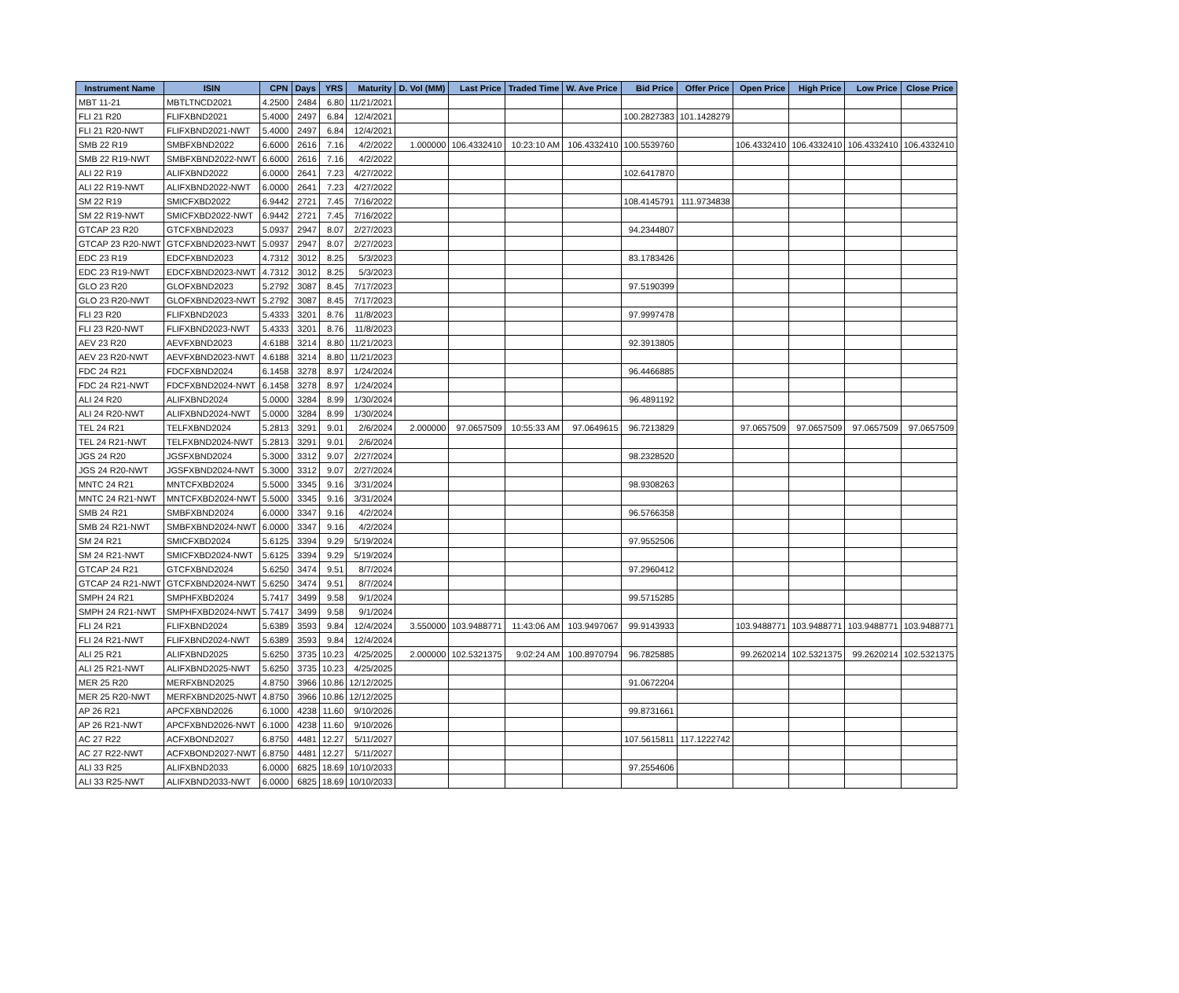| Instrument Name | ISIN | CPN | Days | YRS | Maturity | D. Vol (MM) | Last Price | Traded Time | W. Ave Price | Bid Price | Offer Price | Open Price | High Price | Low Price | Close Price |
| --- | --- | --- | --- | --- | --- | --- | --- | --- | --- | --- | --- | --- | --- | --- | --- |
| MBT 11-21 | MBTLTNCD2021 | 4.2500 | 2484 | 6.80 | 11/21/2021 | | | | | | | | | | |
| FLI 21 R20 | FLIFXBND2021 | 5.4000 | 2497 | 6.84 | 12/4/2021 | | | | | 100.2827383 | 101.1428279 | | | | |
| FLI 21 R20-NWT | FLIFXBND2021-NWT | 5.4000 | 2497 | 6.84 | 12/4/2021 | | | | | | | | | | |
| SMB 22 R19 | SMBFXBND2022 | 6.6000 | 2616 | 7.16 | 4/2/2022 | 1.000000 | 106.4332410 | 10:23:10 AM | 106.4332410 | 100.5539760 | | 106.4332410 | 106.4332410 | 106.4332410 | 106.4332410 |
| SMB 22 R19-NWT | SMBFXBND2022-NWT | 6.6000 | 2616 | 7.16 | 4/2/2022 | | | | | | | | | | |
| ALI 22 R19 | ALIFXBND2022 | 6.0000 | 2641 | 7.23 | 4/27/2022 | | | | | 102.6417870 | | | | | |
| ALI 22 R19-NWT | ALIFXBND2022-NWT | 6.0000 | 2641 | 7.23 | 4/27/2022 | | | | | | | | | | |
| SM 22 R19 | SMICFXBD2022 | 6.9442 | 2721 | 7.45 | 7/16/2022 | | | | | 108.4145791 | 111.9734838 | | | | |
| SM 22 R19-NWT | SMICFXBD2022-NWT | 6.9442 | 2721 | 7.45 | 7/16/2022 | | | | | | | | | | |
| GTCAP 23 R20 | GTCFXBND2023 | 5.0937 | 2947 | 8.07 | 2/27/2023 | | | | | 94.2344807 | | | | | |
| GTCAP 23 R20-NWT | GTCFXBND2023-NWT | 5.0937 | 2947 | 8.07 | 2/27/2023 | | | | | | | | | | |
| EDC 23 R19 | EDCFXBND2023 | 4.7312 | 3012 | 8.25 | 5/3/2023 | | | | | 83.1783426 | | | | | |
| EDC 23 R19-NWT | EDCFXBND2023-NWT | 4.7312 | 3012 | 8.25 | 5/3/2023 | | | | | | | | | | |
| GLO 23 R20 | GLOFXBND2023 | 5.2792 | 3087 | 8.45 | 7/17/2023 | | | | | 97.5190399 | | | | | |
| GLO 23 R20-NWT | GLOFXBND2023-NWT | 5.2792 | 3087 | 8.45 | 7/17/2023 | | | | | | | | | | |
| FLI 23 R20 | FLIFXBND2023 | 5.4333 | 3201 | 8.76 | 11/8/2023 | | | | | 97.9997478 | | | | | |
| FLI 23 R20-NWT | FLIFXBND2023-NWT | 5.4333 | 3201 | 8.76 | 11/8/2023 | | | | | | | | | | |
| AEV 23 R20 | AEVFXBND2023 | 4.6188 | 3214 | 8.80 | 11/21/2023 | | | | | 92.3913805 | | | | | |
| AEV 23 R20-NWT | AEVFXBND2023-NWT | 4.6188 | 3214 | 8.80 | 11/21/2023 | | | | | | | | | | |
| FDC 24 R21 | FDCFXBND2024 | 6.1458 | 3278 | 8.97 | 1/24/2024 | | | | | 96.4466885 | | | | | |
| FDC 24 R21-NWT | FDCFXBND2024-NWT | 6.1458 | 3278 | 8.97 | 1/24/2024 | | | | | | | | | | |
| ALI 24 R20 | ALIFXBND2024 | 5.0000 | 3284 | 8.99 | 1/30/2024 | | | | | 96.4891192 | | | | | |
| ALI 24 R20-NWT | ALIFXBND2024-NWT | 5.0000 | 3284 | 8.99 | 1/30/2024 | | | | | | | | | | |
| TEL 24 R21 | TELFXBND2024 | 5.2813 | 3291 | 9.01 | 2/6/2024 | 2.000000 | 97.0657509 | 10:55:33 AM | 97.0649615 | 96.7213829 | | 97.0657509 | 97.0657509 | 97.0657509 | 97.0657509 |
| TEL 24 R21-NWT | TELFXBND2024-NWT | 5.2813 | 3291 | 9.01 | 2/6/2024 | | | | | | | | | | |
| JGS 24 R20 | JGSFXBND2024 | 5.3000 | 3312 | 9.07 | 2/27/2024 | | | | | 98.2328520 | | | | | |
| JGS 24 R20-NWT | JGSFXBND2024-NWT | 5.3000 | 3312 | 9.07 | 2/27/2024 | | | | | | | | | | |
| MNTC 24 R21 | MNTCFXBD2024 | 5.5000 | 3345 | 9.16 | 3/31/2024 | | | | | 98.9308263 | | | | | |
| MNTC 24 R21-NWT | MNTCFXBD2024-NWT | 5.5000 | 3345 | 9.16 | 3/31/2024 | | | | | | | | | | |
| SMB 24 R21 | SMBFXBND2024 | 6.0000 | 3347 | 9.16 | 4/2/2024 | | | | | 96.5766358 | | | | | |
| SMB 24 R21-NWT | SMBFXBND2024-NWT | 6.0000 | 3347 | 9.16 | 4/2/2024 | | | | | | | | | | |
| SM 24 R21 | SMICFXBD2024 | 5.6125 | 3394 | 9.29 | 5/19/2024 | | | | | 97.9552506 | | | | | |
| SM 24 R21-NWT | SMICFXBD2024-NWT | 5.6125 | 3394 | 9.29 | 5/19/2024 | | | | | | | | | | |
| GTCAP 24 R21 | GTCFXBND2024 | 5.6250 | 3474 | 9.51 | 8/7/2024 | | | | | 97.2960412 | | | | | |
| GTCAP 24 R21-NWT | GTCFXBND2024-NWT | 5.6250 | 3474 | 9.51 | 8/7/2024 | | | | | | | | | | |
| SMPH 24 R21 | SMPHFXBD2024 | 5.7417 | 3499 | 9.58 | 9/1/2024 | | | | | 99.5715285 | | | | | |
| SMPH 24 R21-NWT | SMPHFXBD2024-NWT | 5.7417 | 3499 | 9.58 | 9/1/2024 | | | | | | | | | | |
| FLI 24 R21 | FLIFXBND2024 | 5.6389 | 3593 | 9.84 | 12/4/2024 | 3.550000 | 103.9488771 | 11:43:06 AM | 103.9497067 | 99.9143933 | | 103.9488771 | 103.9488771 | 103.9488771 | 103.9488771 |
| FLI 24 R21-NWT | FLIFXBND2024-NWT | 5.6389 | 3593 | 9.84 | 12/4/2024 | | | | | | | | | | |
| ALI 25 R21 | ALIFXBND2025 | 5.6250 | 3735 | 10.23 | 4/25/2025 | 2.000000 | 102.5321375 | 9:02:24 AM | 100.8970794 | 96.7825885 | | 99.2620214 | 102.5321375 | 99.2620214 | 102.5321375 |
| ALI 25 R21-NWT | ALIFXBND2025-NWT | 5.6250 | 3735 | 10.23 | 4/25/2025 | | | | | | | | | | |
| MER 25 R20 | MERFXBND2025 | 4.8750 | 3966 | 10.86 | 12/12/2025 | | | | | 91.0672204 | | | | | |
| MER 25 R20-NWT | MERFXBND2025-NWT | 4.8750 | 3966 | 10.86 | 12/12/2025 | | | | | | | | | | |
| AP 26 R21 | APCFXBND2026 | 6.1000 | 4238 | 11.60 | 9/10/2026 | | | | | 99.8731661 | | | | | |
| AP 26 R21-NWT | APCFXBND2026-NWT | 6.1000 | 4238 | 11.60 | 9/10/2026 | | | | | | | | | | |
| AC 27 R22 | ACFXBOND2027 | 6.8750 | 4481 | 12.27 | 5/11/2027 | | | | | 107.5615811 | 117.1222742 | | | | |
| AC 27 R22-NWT | ACFXBOND2027-NWT | 6.8750 | 4481 | 12.27 | 5/11/2027 | | | | | | | | | | |
| ALI 33 R25 | ALIFXBND2033 | 6.0000 | 6825 | 18.69 | 10/10/2033 | | | | | 97.2554606 | | | | | |
| ALI 33 R25-NWT | ALIFXBND2033-NWT | 6.0000 | 6825 | 18.69 | 10/10/2033 | | | | | | | | | | |